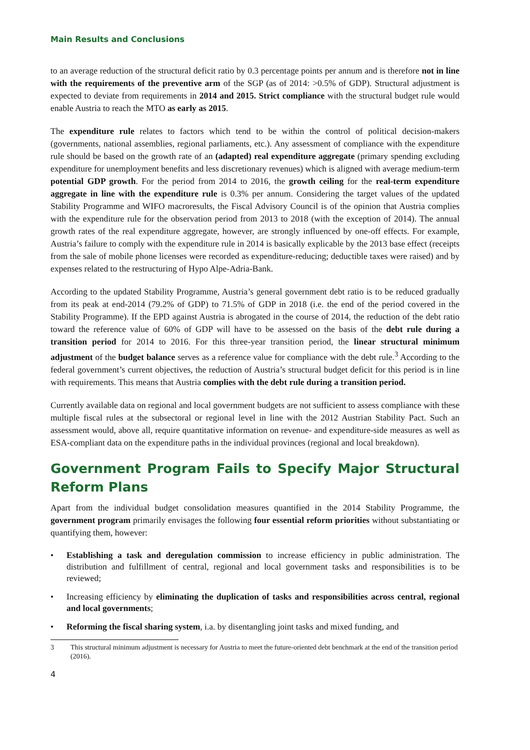Main Results and Conclusions
to an average reduction of the structural deficit ratio by 0.3 percentage points per annum and is therefore not in line with the requirements of the preventive arm of the SGP (as of 2014: >0.5% of GDP). Structural adjustment is expected to deviate from requirements in 2014 and 2015. Strict compliance with the structural budget rule would enable Austria to reach the MTO as early as 2015.
The expenditure rule relates to factors which tend to be within the control of political decision-makers (governments, national assemblies, regional parliaments, etc.). Any assessment of compliance with the expenditure rule should be based on the growth rate of an (adapted) real expenditure aggregate (primary spending excluding expenditure for unemployment benefits and less discretionary revenues) which is aligned with average medium-term potential GDP growth. For the period from 2014 to 2016, the growth ceiling for the real-term expenditure aggregate in line with the expenditure rule is 0.3% per annum. Considering the target values of the updated Stability Programme and WIFO macroresults, the Fiscal Advisory Council is of the opinion that Austria complies with the expenditure rule for the observation period from 2013 to 2018 (with the exception of 2014). The annual growth rates of the real expenditure aggregate, however, are strongly influenced by one-off effects. For example, Austria’s failure to comply with the expenditure rule in 2014 is basically explicable by the 2013 base effect (receipts from the sale of mobile phone licenses were recorded as expenditure-reducing; deductible taxes were raised) and by expenses related to the restructuring of Hypo Alpe-Adria-Bank.
According to the updated Stability Programme, Austria’s general government debt ratio is to be reduced gradually from its peak at end-2014 (79.2% of GDP) to 71.5% of GDP in 2018 (i.e. the end of the period covered in the Stability Programme). If the EPD against Austria is abrogated in the course of 2014, the reduction of the debt ratio toward the reference value of 60% of GDP will have to be assessed on the basis of the debt rule during a transition period for 2014 to 2016. For this three-year transition period, the linear structural minimum adjustment of the budget balance serves as a reference value for compliance with the debt rule.<sup>3</sup> According to the federal government’s current objectives, the reduction of Austria’s structural budget deficit for this period is in line with requirements. This means that Austria complies with the debt rule during a transition period.
Currently available data on regional and local government budgets are not sufficient to assess compliance with these multiple fiscal rules at the subsectoral or regional level in line with the 2012 Austrian Stability Pact. Such an assessment would, above all, require quantitative information on revenue- and expenditure-side measures as well as ESA-compliant data on the expenditure paths in the individual provinces (regional and local breakdown).
Government Program Fails to Specify Major Structural Reform Plans
Apart from the individual budget consolidation measures quantified in the 2014 Stability Programme, the government program primarily envisages the following four essential reform priorities without substantiating or quantifying them, however:
• Establishing a task and deregulation commission to increase efficiency in public administration. The distribution and fulfillment of central, regional and local government tasks and responsibilities is to be reviewed;
• Increasing efficiency by eliminating the duplication of tasks and responsibilities across central, regional and local governments;
• Reforming the fiscal sharing system, i.a. by disentangling joint tasks and mixed funding, and
3 This structural minimum adjustment is necessary for Austria to meet the future-oriented debt benchmark at the end of the transition period (2016).
4